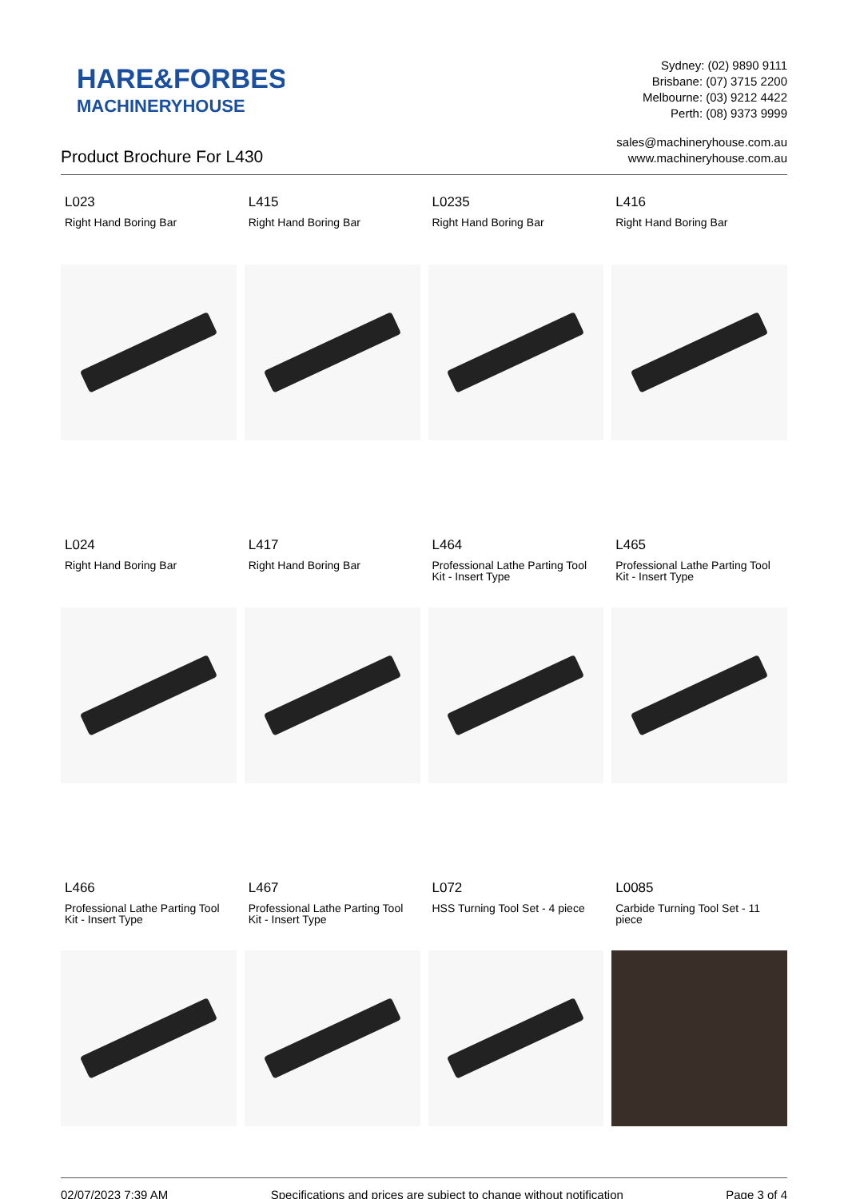HARE&FORBES
MACHINERYHOUSE
Sydney: (02) 9890 9111
Brisbane: (07) 3715 2200
Melbourne: (03) 9212 4422
Perth: (08) 9373 9999
Product Brochure For L430
sales@machineryhouse.com.au
www.machineryhouse.com.au
L023
Right Hand Boring Bar
L415
Right Hand Boring Bar
L0235
Right Hand Boring Bar
L416
Right Hand Boring Bar
L024
Right Hand Boring Bar
L417
Right Hand Boring Bar
L464
Professional Lathe Parting Tool Kit - Insert Type
L465
Professional Lathe Parting Tool Kit - Insert Type
L466
Professional Lathe Parting Tool Kit - Insert Type
L467
Professional Lathe Parting Tool Kit - Insert Type
L072
HSS Turning Tool Set - 4 piece
L0085
Carbide Turning Tool Set - 11 piece
02/07/2023 7:39 AM Specifications and prices are subject to change without notification Page 3 of 4